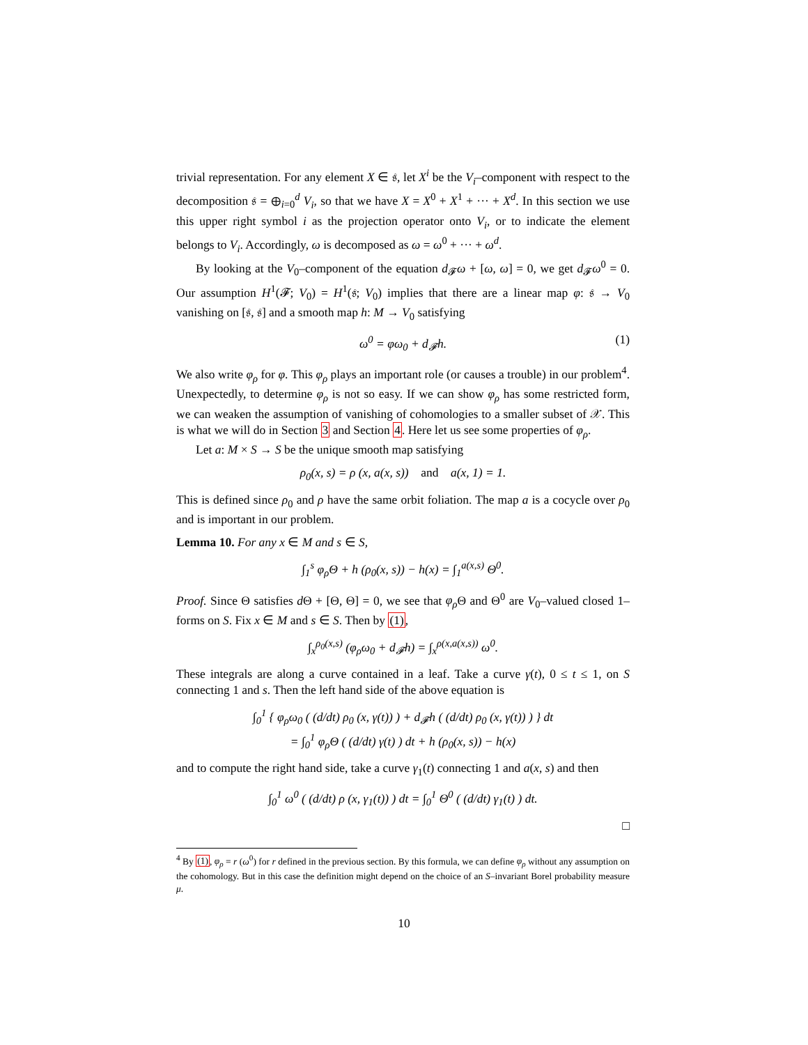trivial representation. For any element X ∈ 𝔰, let X<sup>i</sup> be the V<sub>i</sub>–component with respect to the decomposition 𝔰 = ⊕<sub>i=0</sub><sup>d</sup> V<sub>i</sub>, so that we have X = X<sup>0</sup> + X<sup>1</sup> + ··· + X<sup>d</sup>. In this section we use this upper right symbol i as the projection operator onto V<sub>i</sub>, or to indicate the element belongs to V<sub>i</sub>. Accordingly, ω is decomposed as ω = ω<sup>0</sup> + ··· + ω<sup>d</sup>.
By looking at the V<sub>0</sub>–component of the equation d<sub>𝓕</sub>ω + [ω, ω] = 0, we get d<sub>𝓕</sub>ω<sup>0</sup> = 0. Our assumption H<sup>1</sup>(𝓕; V<sub>0</sub>) = H<sup>1</sup>(𝔰; V<sub>0</sub>) implies that there are a linear map φ: 𝔰 → V<sub>0</sub> vanishing on [𝔰, 𝔰] and a smooth map h: M → V<sub>0</sub> satisfying
ω<sup>0</sup> = φω<sub>0</sub> + d<sub>𝓕</sub>h. (1)
We also write φ<sub>ρ</sub> for φ. This φ<sub>ρ</sub> plays an important role (or causes a trouble) in our problem<sup>4</sup>. Unexpectedly, to determine φ<sub>ρ</sub> is not so easy. If we can show φ<sub>ρ</sub> has some restricted form, we can weaken the assumption of vanishing of cohomologies to a smaller subset of 𝒳. This is what we will do in Section 3 and Section 4. Here let us see some properties of φ<sub>ρ</sub>.
Let a: M × S → S be the unique smooth map satisfying
ρ<sub>0</sub>(x, s) = ρ (x, a(x, s)) and a(x, 1) = 1.
This is defined since ρ<sub>0</sub> and ρ have the same orbit foliation. The map a is a cocycle over ρ<sub>0</sub> and is important in our problem.
Lemma 10. For any x ∈ M and s ∈ S,
∫<sub>1</sub><sup>s</sup> φ<sub>ρ</sub>Θ + h (ρ<sub>0</sub>(x, s)) − h(x) = ∫<sub>1</sub><sup>a(x,s)</sup> Θ<sup>0</sup>.
Proof. Since Θ satisfies d Θ + [Θ, Θ] = 0, we see that φ<sub>ρ</sub> Θ and Θ<sup>0</sup> are V<sub>0</sub>–valued closed 1–forms on S. Fix x ∈ M and s ∈ S. Then by (1),
∫<sub>x</sub><sup>ρ<sub>0</sub>(x,s)</sup> (φ<sub>ρ</sub>ω<sub>0</sub> + d<sub>𝓕</sub>h) = ∫<sub>x</sub><sup>ρ(x,a(x,s))</sup> ω<sup>0</sup>.
These integrals are along a curve contained in a leaf. Take a curve γ(t), 0 ≤ t ≤ 1, on S connecting 1 and s. Then the left hand side of the above equation is
∫<sub>0</sub><sup>1</sup> { φ<sub>ρ</sub>ω<sub>0</sub> ( (d/dt) ρ<sub>0</sub> (x, γ(t)) ) + d<sub>𝓕</sub>h ( (d/dt) ρ<sub>0</sub> (x, γ(t)) ) } dt
= ∫<sub>0</sub><sup>1</sup> φ<sub>ρ</sub>Θ ( (d/dt) γ(t) ) dt + h (ρ<sub>0</sub>(x, s)) − h(x)
and to compute the right hand side, take a curve γ<sub>1</sub>(t) connecting 1 and a(x, s) and then
∫<sub>0</sub><sup>1</sup> ω<sup>0</sup> ( (d/dt) ρ (x, γ<sub>1</sub>(t)) ) dt = ∫<sub>0</sub><sup>1</sup> Θ<sup>0</sup> ( (d/dt) γ<sub>1</sub>(t) ) dt.
□
<sup>4</sup> By (1), φ<sub>ρ</sub> = r (ω<sup>0</sup>) for r defined in the previous section. By this formula, we can define φ<sub>ρ</sub> without any assumption on the cohomology. But in this case the definition might depend on the choice of an S–invariant Borel probability measure μ.
10